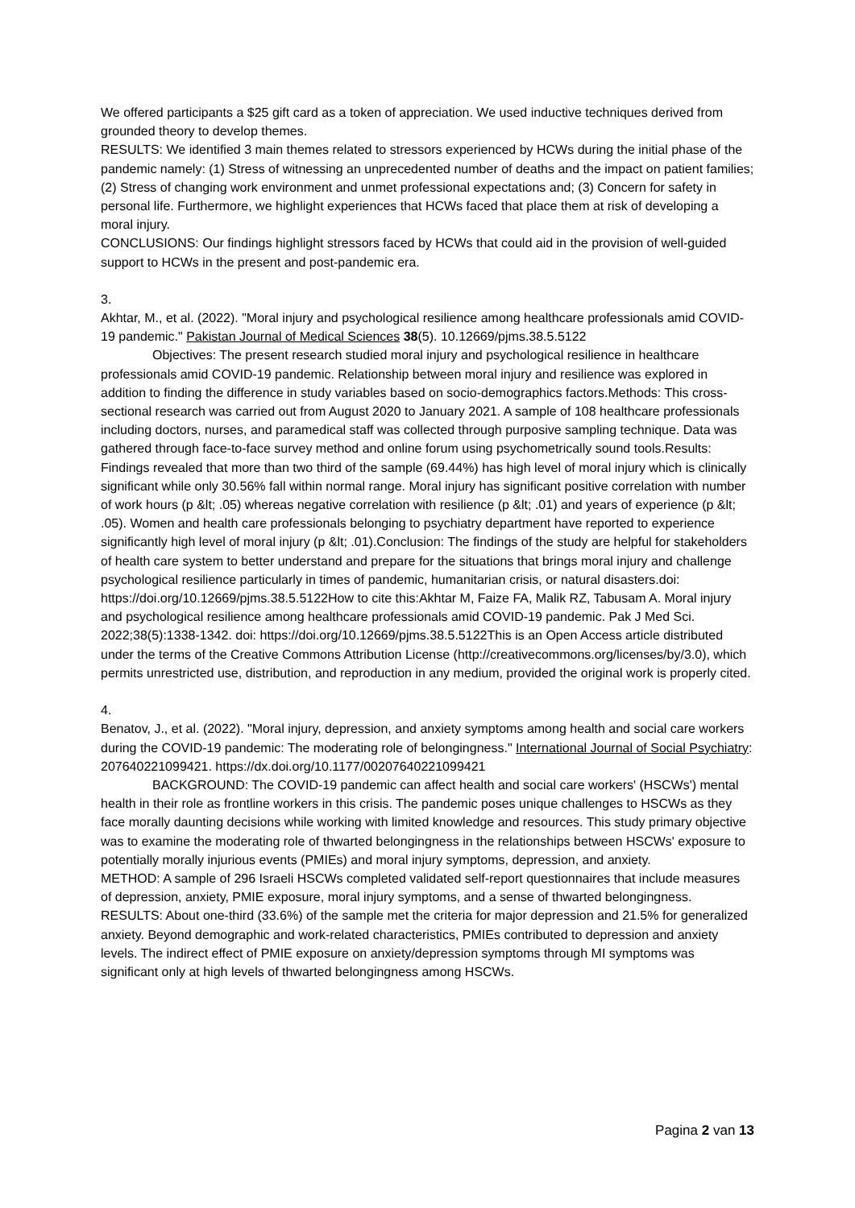We offered participants a $25 gift card as a token of appreciation. We used inductive techniques derived from grounded theory to develop themes.
RESULTS: We identified 3 main themes related to stressors experienced by HCWs during the initial phase of the pandemic namely: (1) Stress of witnessing an unprecedented number of deaths and the impact on patient families; (2) Stress of changing work environment and unmet professional expectations and; (3) Concern for safety in personal life. Furthermore, we highlight experiences that HCWs faced that place them at risk of developing a moral injury.
CONCLUSIONS: Our findings highlight stressors faced by HCWs that could aid in the provision of well-guided support to HCWs in the present and post-pandemic era.
3.
Akhtar, M., et al. (2022). "Moral injury and psychological resilience among healthcare professionals amid COVID-19 pandemic." Pakistan Journal of Medical Sciences 38(5). 10.12669/pjms.38.5.5122
Objectives: The present research studied moral injury and psychological resilience in healthcare professionals amid COVID-19 pandemic. Relationship between moral injury and resilience was explored in addition to finding the difference in study variables based on socio-demographics factors.Methods: This cross-sectional research was carried out from August 2020 to January 2021. A sample of 108 healthcare professionals including doctors, nurses, and paramedical staff was collected through purposive sampling technique. Data was gathered through face-to-face survey method and online forum using psychometrically sound tools.Results: Findings revealed that more than two third of the sample (69.44%) has high level of moral injury which is clinically significant while only 30.56% fall within normal range. Moral injury has significant positive correlation with number of work hours (p &lt; .05) whereas negative correlation with resilience (p &lt; .01) and years of experience (p &lt; .05). Women and health care professionals belonging to psychiatry department have reported to experience significantly high level of moral injury (p &lt; .01).Conclusion: The findings of the study are helpful for stakeholders of health care system to better understand and prepare for the situations that brings moral injury and challenge psychological resilience particularly in times of pandemic, humanitarian crisis, or natural disasters.doi: https://doi.org/10.12669/pjms.38.5.5122How to cite this:Akhtar M, Faize FA, Malik RZ, Tabusam A. Moral injury and psychological resilience among healthcare professionals amid COVID-19 pandemic. Pak J Med Sci. 2022;38(5):1338-1342. doi: https://doi.org/10.12669/pjms.38.5.5122This is an Open Access article distributed under the terms of the Creative Commons Attribution License (http://creativecommons.org/licenses/by/3.0), which permits unrestricted use, distribution, and reproduction in any medium, provided the original work is properly cited.
4.
Benatov, J., et al. (2022). "Moral injury, depression, and anxiety symptoms among health and social care workers during the COVID-19 pandemic: The moderating role of belongingness." International Journal of Social Psychiatry: 207640221099421. https://dx.doi.org/10.1177/00207640221099421
BACKGROUND: The COVID-19 pandemic can affect health and social care workers' (HSCWs') mental health in their role as frontline workers in this crisis. The pandemic poses unique challenges to HSCWs as they face morally daunting decisions while working with limited knowledge and resources. This study primary objective was to examine the moderating role of thwarted belongingness in the relationships between HSCWs' exposure to potentially morally injurious events (PMIEs) and moral injury symptoms, depression, and anxiety.
METHOD: A sample of 296 Israeli HSCWs completed validated self-report questionnaires that include measures of depression, anxiety, PMIE exposure, moral injury symptoms, and a sense of thwarted belongingness.
RESULTS: About one-third (33.6%) of the sample met the criteria for major depression and 21.5% for generalized anxiety. Beyond demographic and work-related characteristics, PMIEs contributed to depression and anxiety levels. The indirect effect of PMIE exposure on anxiety/depression symptoms through MI symptoms was significant only at high levels of thwarted belongingness among HSCWs.
Pagina 2 van 13